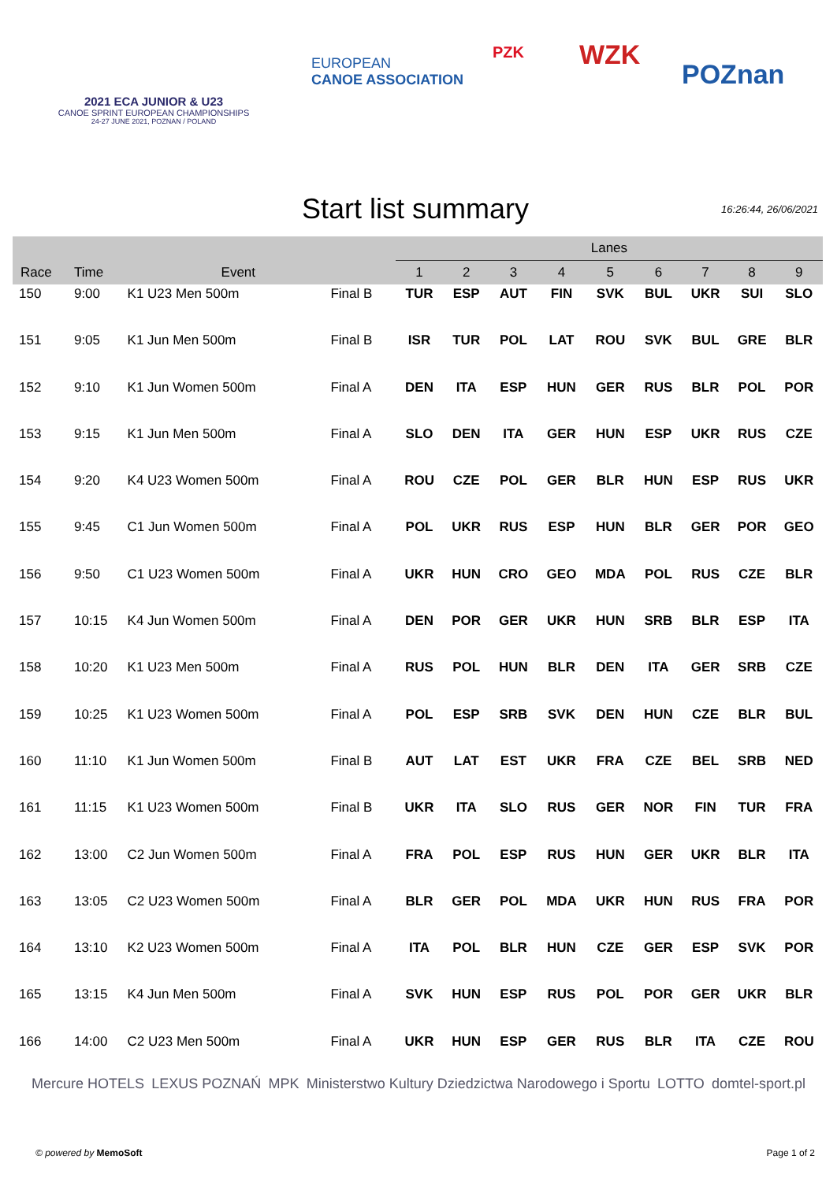2021 ECA JUNIOR & U23
CANOE SPRINT EUROPEAN CHAMPIONSHIPS
24-27 JUNE 2021, POZNAN / POLAND
EUROPEAN
CANOE ASSOCIATION
PZK
WZK
POZnan
Start list summary
16:26:44, 26/06/2021
| | | | | Lanes | | | | | | | | |
| --- | --- | --- | --- | --- | --- | --- | --- | --- | --- | --- | --- | --- |
| Race | Time | Event | | 1 | 2 | 3 | 4 | 5 | 6 | 7 | 8 | 9 |
| 150 | 9:00 | K1 U23 Men 500m | Final B | TUR | ESP | AUT | FIN | SVK | BUL | UKR | SUI | SLO |
| 151 | 9:05 | K1 Jun Men 500m | Final B | ISR | TUR | POL | LAT | ROU | SVK | BUL | GRE | BLR |
| 152 | 9:10 | K1 Jun Women 500m | Final A | DEN | ITA | ESP | HUN | GER | RUS | BLR | POL | POR |
| 153 | 9:15 | K1 Jun Men 500m | Final A | SLO | DEN | ITA | GER | HUN | ESP | UKR | RUS | CZE |
| 154 | 9:20 | K4 U23 Women 500m | Final A | ROU | CZE | POL | GER | BLR | HUN | ESP | RUS | UKR |
| 155 | 9:45 | C1 Jun Women 500m | Final A | POL | UKR | RUS | ESP | HUN | BLR | GER | POR | GEO |
| 156 | 9:50 | C1 U23 Women 500m | Final A | UKR | HUN | CRO | GEO | MDA | POL | RUS | CZE | BLR |
| 157 | 10:15 | K4 Jun Women 500m | Final A | DEN | POR | GER | UKR | HUN | SRB | BLR | ESP | ITA |
| 158 | 10:20 | K1 U23 Men 500m | Final A | RUS | POL | HUN | BLR | DEN | ITA | GER | SRB | CZE |
| 159 | 10:25 | K1 U23 Women 500m | Final A | POL | ESP | SRB | SVK | DEN | HUN | CZE | BLR | BUL |
| 160 | 11:10 | K1 Jun Women 500m | Final B | AUT | LAT | EST | UKR | FRA | CZE | BEL | SRB | NED |
| 161 | 11:15 | K1 U23 Women 500m | Final B | UKR | ITA | SLO | RUS | GER | NOR | FIN | TUR | FRA |
| 162 | 13:00 | C2 Jun Women 500m | Final A | FRA | POL | ESP | RUS | HUN | GER | UKR | BLR | ITA |
| 163 | 13:05 | C2 U23 Women 500m | Final A | BLR | GER | POL | MDA | UKR | HUN | RUS | FRA | POR |
| 164 | 13:10 | K2 U23 Women 500m | Final A | ITA | POL | BLR | HUN | CZE | GER | ESP | SVK | POR |
| 165 | 13:15 | K4 Jun Men 500m | Final A | SVK | HUN | ESP | RUS | POL | POR | GER | UKR | BLR |
| 166 | 14:00 | C2 U23 Men 500m | Final A | UKR | HUN | ESP | GER | RUS | BLR | ITA | CZE | ROU |
Mercure HOTELS LEXUS POZNAŃ MPK Ministerstwo Kultury Dziedzictwa Narodowego i Sportu LOTTO domtel-sport.pl
© powered by MemoSoft Page 1 of 2